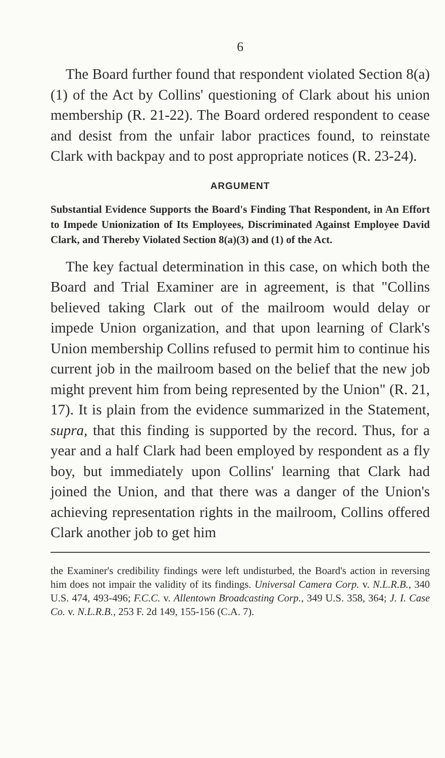6
The Board further found that respondent violated Section 8(a)(1) of the Act by Collins' questioning of Clark about his union membership (R. 21-22). The Board ordered respondent to cease and desist from the unfair labor practices found, to reinstate Clark with backpay and to post appropriate notices (R. 23-24).
ARGUMENT
Substantial Evidence Supports the Board's Finding That Respondent, in An Effort to Impede Unionization of Its Employees, Discriminated Against Employee David Clark, and Thereby Violated Section 8(a)(3) and (1) of the Act.
The key factual determination in this case, on which both the Board and Trial Examiner are in agreement, is that "Collins believed taking Clark out of the mailroom would delay or impede Union organization, and that upon learning of Clark's Union membership Collins refused to permit him to continue his current job in the mailroom based on the belief that the new job might prevent him from being represented by the Union" (R. 21, 17). It is plain from the evidence summarized in the Statement, supra, that this finding is supported by the record. Thus, for a year and a half Clark had been employed by respondent as a fly boy, but immediately upon Collins' learning that Clark had joined the Union, and that there was a danger of the Union's achieving representation rights in the mailroom, Collins offered Clark another job to get him
the Examiner's credibility findings were left undisturbed, the Board's action in reversing him does not impair the validity of its findings. Universal Camera Corp. v. N.L.R.B., 340 U.S. 474, 493-496; F.C.C. v. Allentown Broadcasting Corp., 349 U.S. 358, 364; J. I. Case Co. v. N.L.R.B., 253 F. 2d 149, 155-156 (C.A. 7).